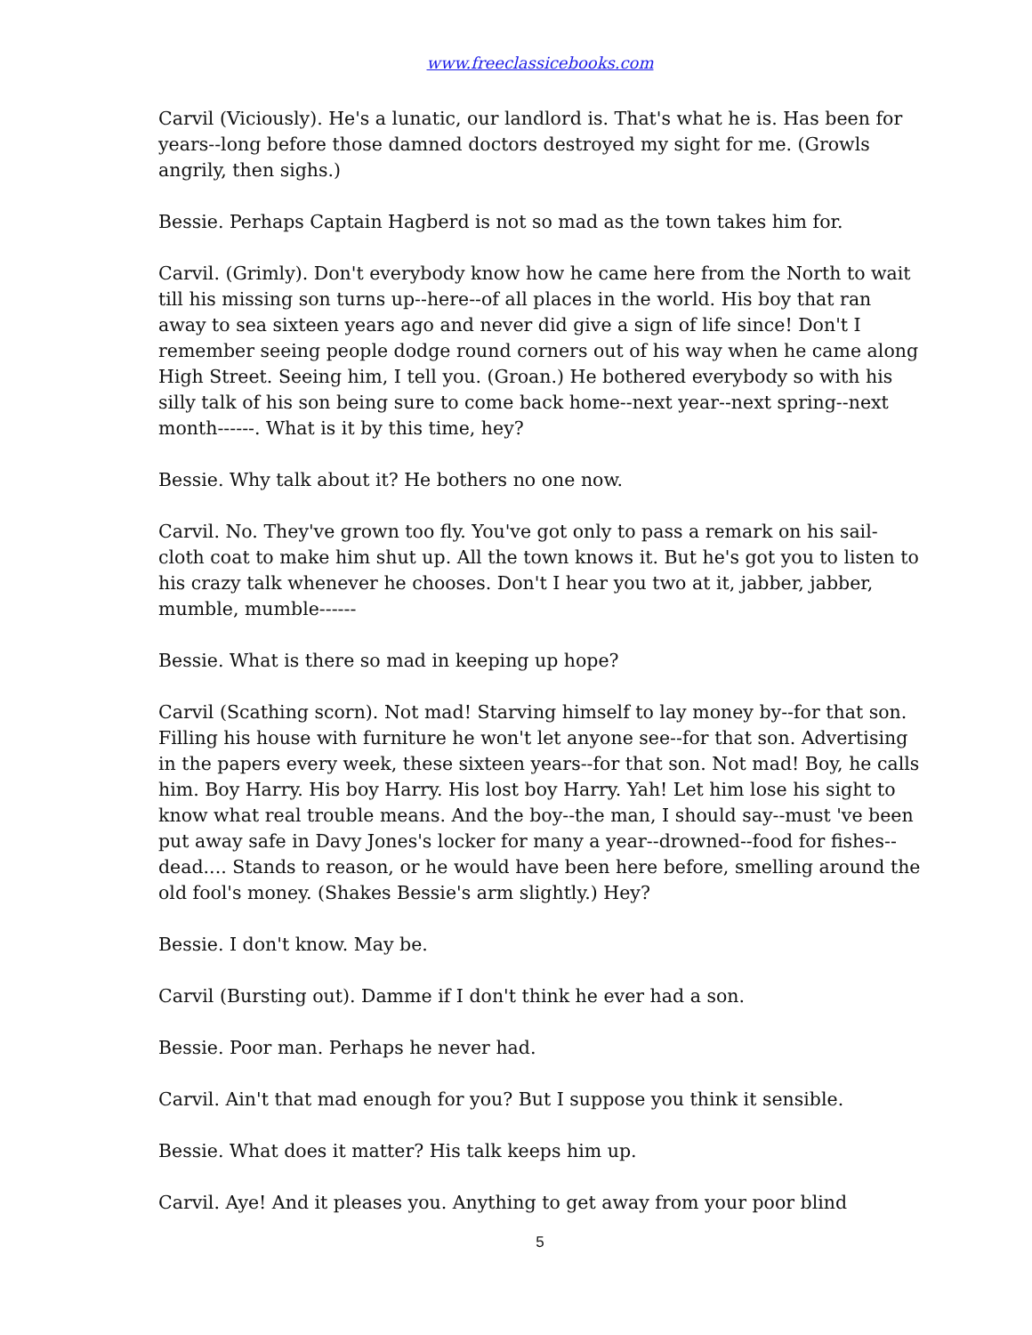www.freeclassicebooks.com
Carvil (Viciously). He's a lunatic, our landlord is. That's what he is. Has been for years--long before those damned doctors destroyed my sight for me. (Growls angrily, then sighs.)
Bessie. Perhaps Captain Hagberd is not so mad as the town takes him for.
Carvil. (Grimly). Don't everybody know how he came here from the North to wait till his missing son turns up--here--of all places in the world. His boy that ran away to sea sixteen years ago and never did give a sign of life since! Don't I remember seeing people dodge round corners out of his way when he came along High Street. Seeing him, I tell you. (Groan.) He bothered everybody so with his silly talk of his son being sure to come back home--next year--next spring--next month------. What is it by this time, hey?
Bessie. Why talk about it? He bothers no one now.
Carvil. No. They've grown too fly. You've got only to pass a remark on his sail-cloth coat to make him shut up. All the town knows it. But he's got you to listen to his crazy talk whenever he chooses. Don't I hear you two at it, jabber, jabber, mumble, mumble------
Bessie. What is there so mad in keeping up hope?
Carvil (Scathing scorn). Not mad! Starving himself to lay money by--for that son. Filling his house with furniture he won't let anyone see--for that son. Advertising in the papers every week, these sixteen years--for that son. Not mad! Boy, he calls him. Boy Harry. His boy Harry. His lost boy Harry. Yah! Let him lose his sight to know what real trouble means. And the boy--the man, I should say--must 've been put away safe in Davy Jones's locker for many a year--drowned--food for fishes--dead.... Stands to reason, or he would have been here before, smelling around the old fool's money. (Shakes Bessie's arm slightly.) Hey?
Bessie. I don't know. May be.
Carvil (Bursting out). Damme if I don't think he ever had a son.
Bessie. Poor man. Perhaps he never had.
Carvil. Ain't that mad enough for you? But I suppose you think it sensible.
Bessie. What does it matter? His talk keeps him up.
Carvil. Aye! And it pleases you. Anything to get away from your poor blind
5